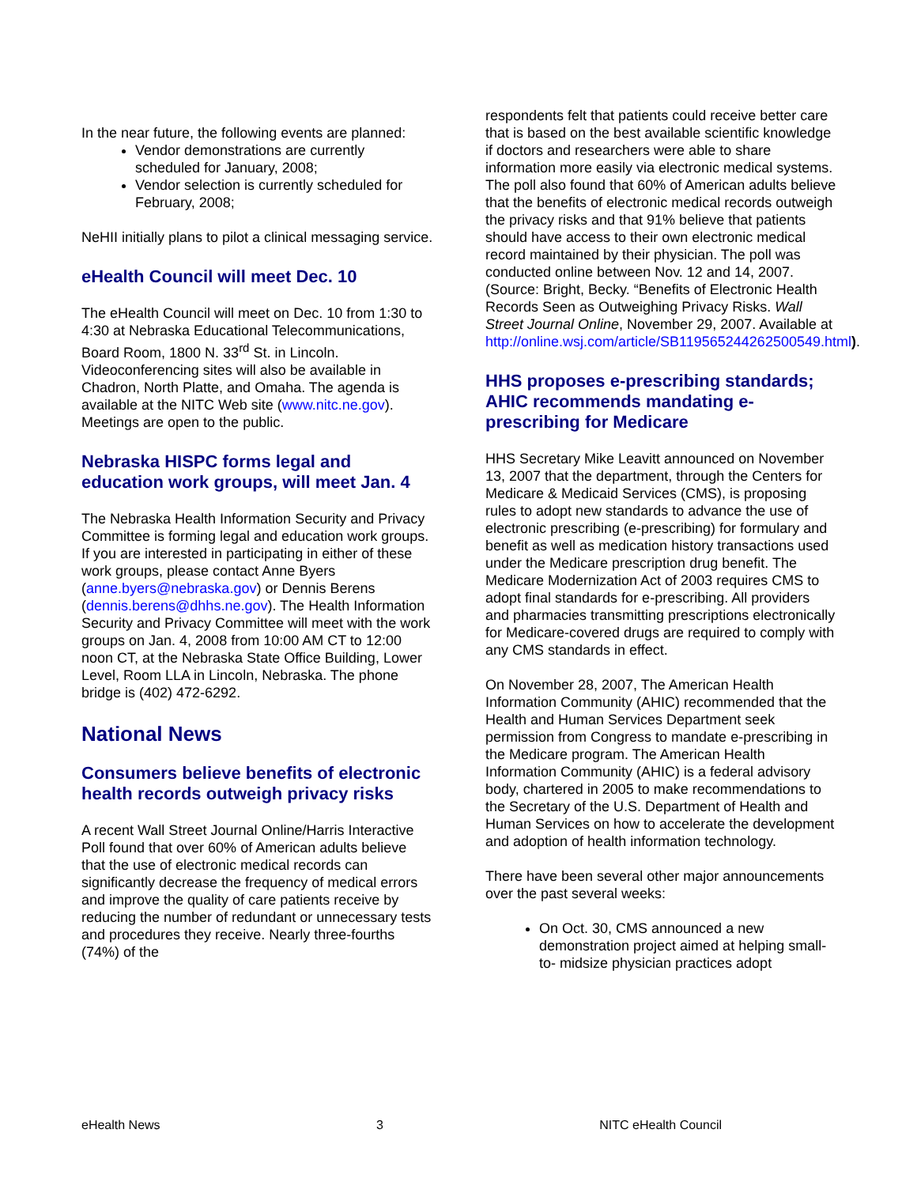In the near future, the following events are planned:
Vendor demonstrations are currently scheduled for January, 2008;
Vendor selection is currently scheduled for February, 2008;
NeHII initially plans to pilot a clinical messaging service.
eHealth Council will meet Dec. 10
The eHealth Council will meet on Dec. 10 from 1:30 to 4:30 at Nebraska Educational Telecommunications, Board Room, 1800 N. 33<sup>rd</sup> St. in Lincoln. Videoconferencing sites will also be available in Chadron, North Platte, and Omaha. The agenda is available at the NITC Web site (www.nitc.ne.gov). Meetings are open to the public.
Nebraska HISPC forms legal and education work groups, will meet Jan. 4
The Nebraska Health Information Security and Privacy Committee is forming legal and education work groups. If you are interested in participating in either of these work groups, please contact Anne Byers (anne.byers@nebraska.gov) or Dennis Berens (dennis.berens@dhhs.ne.gov). The Health Information Security and Privacy Committee will meet with the work groups on Jan. 4, 2008 from 10:00 AM CT to 12:00 noon CT, at the Nebraska State Office Building, Lower Level, Room LLA in Lincoln, Nebraska. The phone bridge is (402) 472-6292.
National News
Consumers believe benefits of electronic health records outweigh privacy risks
A recent Wall Street Journal Online/Harris Interactive Poll found that over 60% of American adults believe that the use of electronic medical records can significantly decrease the frequency of medical errors and improve the quality of care patients receive by reducing the number of redundant or unnecessary tests and procedures they receive. Nearly three-fourths (74%) of the
respondents felt that patients could receive better care that is based on the best available scientific knowledge if doctors and researchers were able to share information more easily via electronic medical systems. The poll also found that 60% of American adults believe that the benefits of electronic medical records outweigh the privacy risks and that 91% believe that patients should have access to their own electronic medical record maintained by their physician. The poll was conducted online between Nov. 12 and 14, 2007. (Source: Bright, Becky. “Benefits of Electronic Health Records Seen as Outweighing Privacy Risks. Wall Street Journal Online, November 29, 2007. Available at http://online.wsj.com/article/SB119565244262500549.html).
HHS proposes e-prescribing standards; AHIC recommends mandating e-prescribing for Medicare
HHS Secretary Mike Leavitt announced on November 13, 2007 that the department, through the Centers for Medicare & Medicaid Services (CMS), is proposing rules to adopt new standards to advance the use of electronic prescribing (e-prescribing) for formulary and benefit as well as medication history transactions used under the Medicare prescription drug benefit. The Medicare Modernization Act of 2003 requires CMS to adopt final standards for e-prescribing. All providers and pharmacies transmitting prescriptions electronically for Medicare-covered drugs are required to comply with any CMS standards in effect.
On November 28, 2007, The American Health Information Community (AHIC) recommended that the Health and Human Services Department seek permission from Congress to mandate e-prescribing in the Medicare program. The American Health Information Community (AHIC) is a federal advisory body, chartered in 2005 to make recommendations to the Secretary of the U.S. Department of Health and Human Services on how to accelerate the development and adoption of health information technology.
There have been several other major announcements over the past several weeks:
On Oct. 30, CMS announced a new demonstration project aimed at helping small- to- midsize physician practices adopt
eHealth News 3 NITC eHealth Council